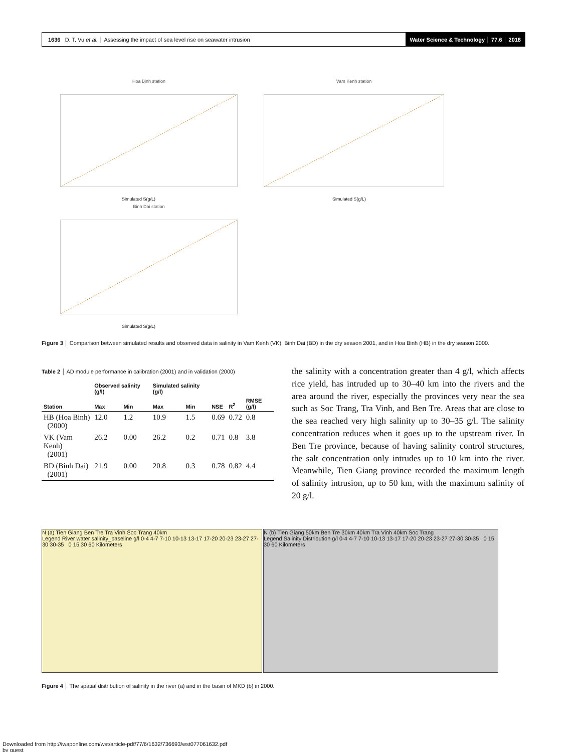1636 D. T. Vu et al. │ Assessing the impact of sea level rise on seawater intrusion
Water Science & Technology │ 77.6 │ 2018
Hoa Binh station Vam Kenh station
Binh Dai station
Simulated S(g/L) Simulated S(g/L)
Simulated S(g/L)
Figure 3 │ Comparison between simulated results and observed data in salinity in Vam Kenh (VK), Binh Dai (BD) in the dry season 2001, and in Hoa Binh (HB) in the dry season 2000.
Table 2 │ AD module performance in calibration (2001) and in validation (2000)
| | Observed salinity (g/l) | | Simulated salinity (g/l) | | | | |
| --- | --- | --- | --- | --- | --- | --- | --- |
| Station | Max | Min | Max | Min | NSE | R<sup>2</sup> | RMSE (g/l) |
| HB (Hoa Binh) (2000) | 12.0 | 1.2 | 10.9 | 1.5 | 0.69 | 0.72 | 0.8 |
| VK (Vam Kenh) (2001) | 26.2 | 0.00 | 26.2 | 0.2 | 0.71 | 0.8 | 3.8 |
| BD (Binh Dai) (2001) | 21.9 | 0.00 | 20.8 | 0.3 | 0.78 | 0.82 | 4.4 |
the salinity with a concentration greater than 4 g/l, which affects rice yield, has intruded up to 30–40 km into the rivers and the area around the river, especially the provinces very near the sea such as Soc Trang, Tra Vinh, and Ben Tre. Areas that are close to the sea reached very high salinity up to 30–35 g/l. The salinity concentration reduces when it goes up to the upstream river. In Ben Tre province, because of having salinity control structures, the salt concentration only intrudes up to 10 km into the river. Meanwhile, Tien Giang province recorded the maximum length of salinity intrusion, up to 50 km, with the maximum salinity of 20 g/l.
N (a) Tien Giang Ben Tre Tra Vinh Soc Trang 40km
Legend River water salinity_baseline g/l 0-4 4-7 7-10 10-13 13-17 17-20 20-23 23-27 27-30 30-35 0 15 30 60 Kilometers
N (b) Tien Giang 50km Ben Tre 30km 40km Tra Vinh 40km Soc Trang
Legend Salinity Distribution g/l 0-4 4-7 7-10 10-13 13-17 17-20 20-23 23-27 27-30 30-35 0 15 30 60 Kilometers
Figure 4 │ The spatial distribution of salinity in the river (a) and in the basin of MKD (b) in 2000.
Downloaded from http://iwaponline.com/wst/article-pdf/77/6/1632/736693/wst077061632.pdf
by guest